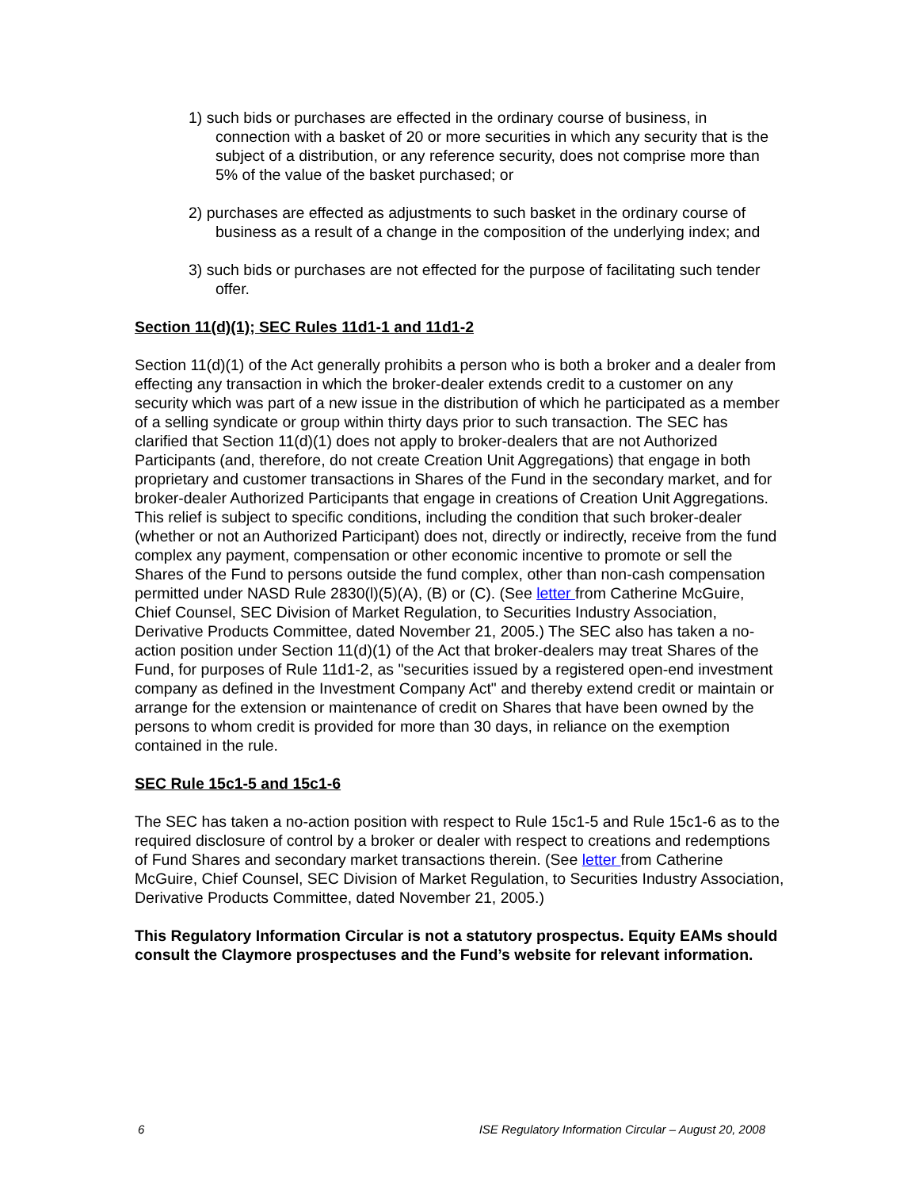1) such bids or purchases are effected in the ordinary course of business, in connection with a basket of 20 or more securities in which any security that is the subject of a distribution, or any reference security, does not comprise more than 5% of the value of the basket purchased; or
2) purchases are effected as adjustments to such basket in the ordinary course of business as a result of a change in the composition of the underlying index; and
3) such bids or purchases are not effected for the purpose of facilitating such tender offer.
Section 11(d)(1); SEC Rules 11d1-1 and 11d1-2
Section 11(d)(1) of the Act generally prohibits a person who is both a broker and a dealer from effecting any transaction in which the broker-dealer extends credit to a customer on any security which was part of a new issue in the distribution of which he participated as a member of a selling syndicate or group within thirty days prior to such transaction. The SEC has clarified that Section 11(d)(1) does not apply to broker-dealers that are not Authorized Participants (and, therefore, do not create Creation Unit Aggregations) that engage in both proprietary and customer transactions in Shares of the Fund in the secondary market, and for broker-dealer Authorized Participants that engage in creations of Creation Unit Aggregations. This relief is subject to specific conditions, including the condition that such broker-dealer (whether or not an Authorized Participant) does not, directly or indirectly, receive from the fund complex any payment, compensation or other economic incentive to promote or sell the Shares of the Fund to persons outside the fund complex, other than non-cash compensation permitted under NASD Rule 2830(l)(5)(A), (B) or (C). (See letter from Catherine McGuire, Chief Counsel, SEC Division of Market Regulation, to Securities Industry Association, Derivative Products Committee, dated November 21, 2005.) The SEC also has taken a no-action position under Section 11(d)(1) of the Act that broker-dealers may treat Shares of the Fund, for purposes of Rule 11d1-2, as "securities issued by a registered open-end investment company as defined in the Investment Company Act" and thereby extend credit or maintain or arrange for the extension or maintenance of credit on Shares that have been owned by the persons to whom credit is provided for more than 30 days, in reliance on the exemption contained in the rule.
SEC Rule 15c1-5 and 15c1-6
The SEC has taken a no-action position with respect to Rule 15c1-5 and Rule 15c1-6 as to the required disclosure of control by a broker or dealer with respect to creations and redemptions of Fund Shares and secondary market transactions therein. (See letter from Catherine McGuire, Chief Counsel, SEC Division of Market Regulation, to Securities Industry Association, Derivative Products Committee, dated November 21, 2005.)
This Regulatory Information Circular is not a statutory prospectus. Equity EAMs should consult the Claymore prospectuses and the Fund’s website for relevant information.
6 ISE Regulatory Information Circular – August 20, 2008